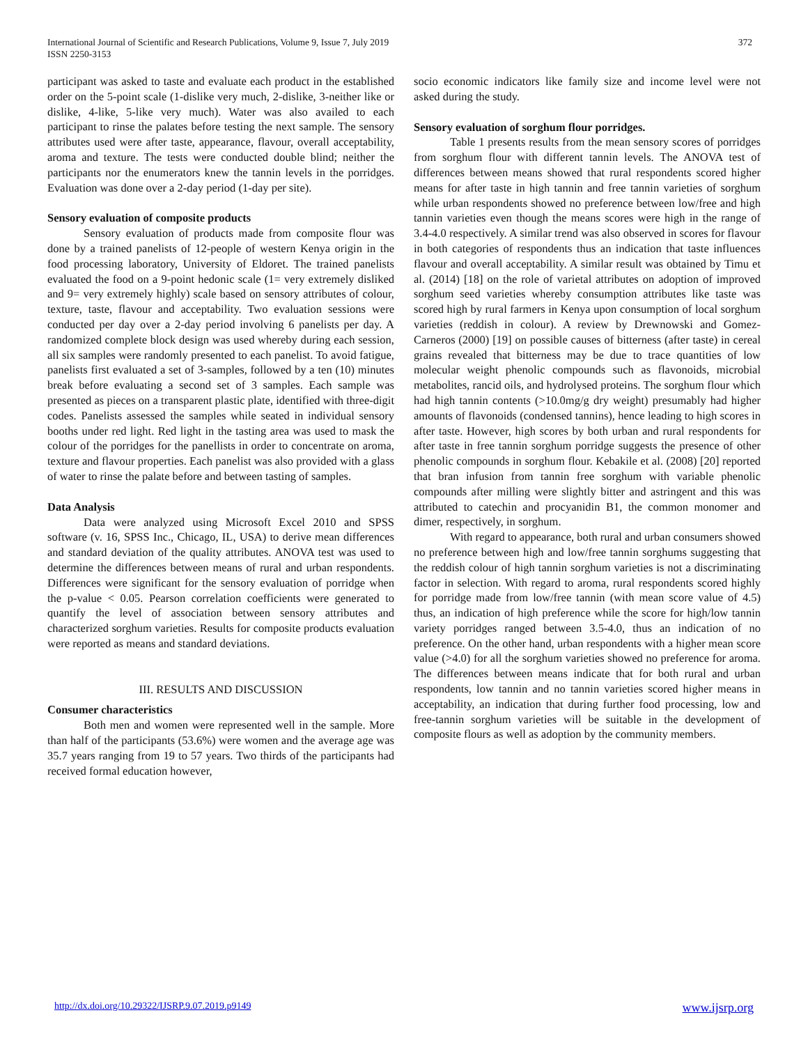International Journal of Scientific and Research Publications, Volume 9, Issue 7, July 2019
ISSN 2250-3153
372
participant was asked to taste and evaluate each product in the established order on the 5-point scale (1-dislike very much, 2-dislike, 3-neither like or dislike, 4-like, 5-like very much). Water was also availed to each participant to rinse the palates before testing the next sample. The sensory attributes used were after taste, appearance, flavour, overall acceptability, aroma and texture. The tests were conducted double blind; neither the participants nor the enumerators knew the tannin levels in the porridges. Evaluation was done over a 2-day period (1-day per site).
Sensory evaluation of composite products
Sensory evaluation of products made from composite flour was done by a trained panelists of 12-people of western Kenya origin in the food processing laboratory, University of Eldoret. The trained panelists evaluated the food on a 9-point hedonic scale (1= very extremely disliked and 9= very extremely highly) scale based on sensory attributes of colour, texture, taste, flavour and acceptability. Two evaluation sessions were conducted per day over a 2-day period involving 6 panelists per day. A randomized complete block design was used whereby during each session, all six samples were randomly presented to each panelist. To avoid fatigue, panelists first evaluated a set of 3-samples, followed by a ten (10) minutes break before evaluating a second set of 3 samples. Each sample was presented as pieces on a transparent plastic plate, identified with three-digit codes. Panelists assessed the samples while seated in individual sensory booths under red light. Red light in the tasting area was used to mask the colour of the porridges for the panellists in order to concentrate on aroma, texture and flavour properties. Each panelist was also provided with a glass of water to rinse the palate before and between tasting of samples.
Data Analysis
Data were analyzed using Microsoft Excel 2010 and SPSS software (v. 16, SPSS Inc., Chicago, IL, USA) to derive mean differences and standard deviation of the quality attributes. ANOVA test was used to determine the differences between means of rural and urban respondents. Differences were significant for the sensory evaluation of porridge when the p-value < 0.05. Pearson correlation coefficients were generated to quantify the level of association between sensory attributes and characterized sorghum varieties. Results for composite products evaluation were reported as means and standard deviations.
III. RESULTS AND DISCUSSION
Consumer characteristics
Both men and women were represented well in the sample. More than half of the participants (53.6%) were women and the average age was 35.7 years ranging from 19 to 57 years. Two thirds of the participants had received formal education however,
socio economic indicators like family size and income level were not asked during the study.
Sensory evaluation of sorghum flour porridges.
Table 1 presents results from the mean sensory scores of porridges from sorghum flour with different tannin levels. The ANOVA test of differences between means showed that rural respondents scored higher means for after taste in high tannin and free tannin varieties of sorghum while urban respondents showed no preference between low/free and high tannin varieties even though the means scores were high in the range of 3.4-4.0 respectively. A similar trend was also observed in scores for flavour in both categories of respondents thus an indication that taste influences flavour and overall acceptability. A similar result was obtained by Timu et al. (2014) [18] on the role of varietal attributes on adoption of improved sorghum seed varieties whereby consumption attributes like taste was scored high by rural farmers in Kenya upon consumption of local sorghum varieties (reddish in colour). A review by Drewnowski and Gomez-Carneros (2000) [19] on possible causes of bitterness (after taste) in cereal grains revealed that bitterness may be due to trace quantities of low molecular weight phenolic compounds such as flavonoids, microbial metabolites, rancid oils, and hydrolysed proteins. The sorghum flour which had high tannin contents (>10.0mg/g dry weight) presumably had higher amounts of flavonoids (condensed tannins), hence leading to high scores in after taste. However, high scores by both urban and rural respondents for after taste in free tannin sorghum porridge suggests the presence of other phenolic compounds in sorghum flour. Kebakile et al. (2008) [20] reported that bran infusion from tannin free sorghum with variable phenolic compounds after milling were slightly bitter and astringent and this was attributed to catechin and procyanidin B1, the common monomer and dimer, respectively, in sorghum.
With regard to appearance, both rural and urban consumers showed no preference between high and low/free tannin sorghums suggesting that the reddish colour of high tannin sorghum varieties is not a discriminating factor in selection. With regard to aroma, rural respondents scored highly for porridge made from low/free tannin (with mean score value of 4.5) thus, an indication of high preference while the score for high/low tannin variety porridges ranged between 3.5-4.0, thus an indication of no preference. On the other hand, urban respondents with a higher mean score value (>4.0) for all the sorghum varieties showed no preference for aroma. The differences between means indicate that for both rural and urban respondents, low tannin and no tannin varieties scored higher means in acceptability, an indication that during further food processing, low and free-tannin sorghum varieties will be suitable in the development of composite flours as well as adoption by the community members.
http://dx.doi.org/10.29322/IJSRP.9.07.2019.p9149 www.ijsrp.org